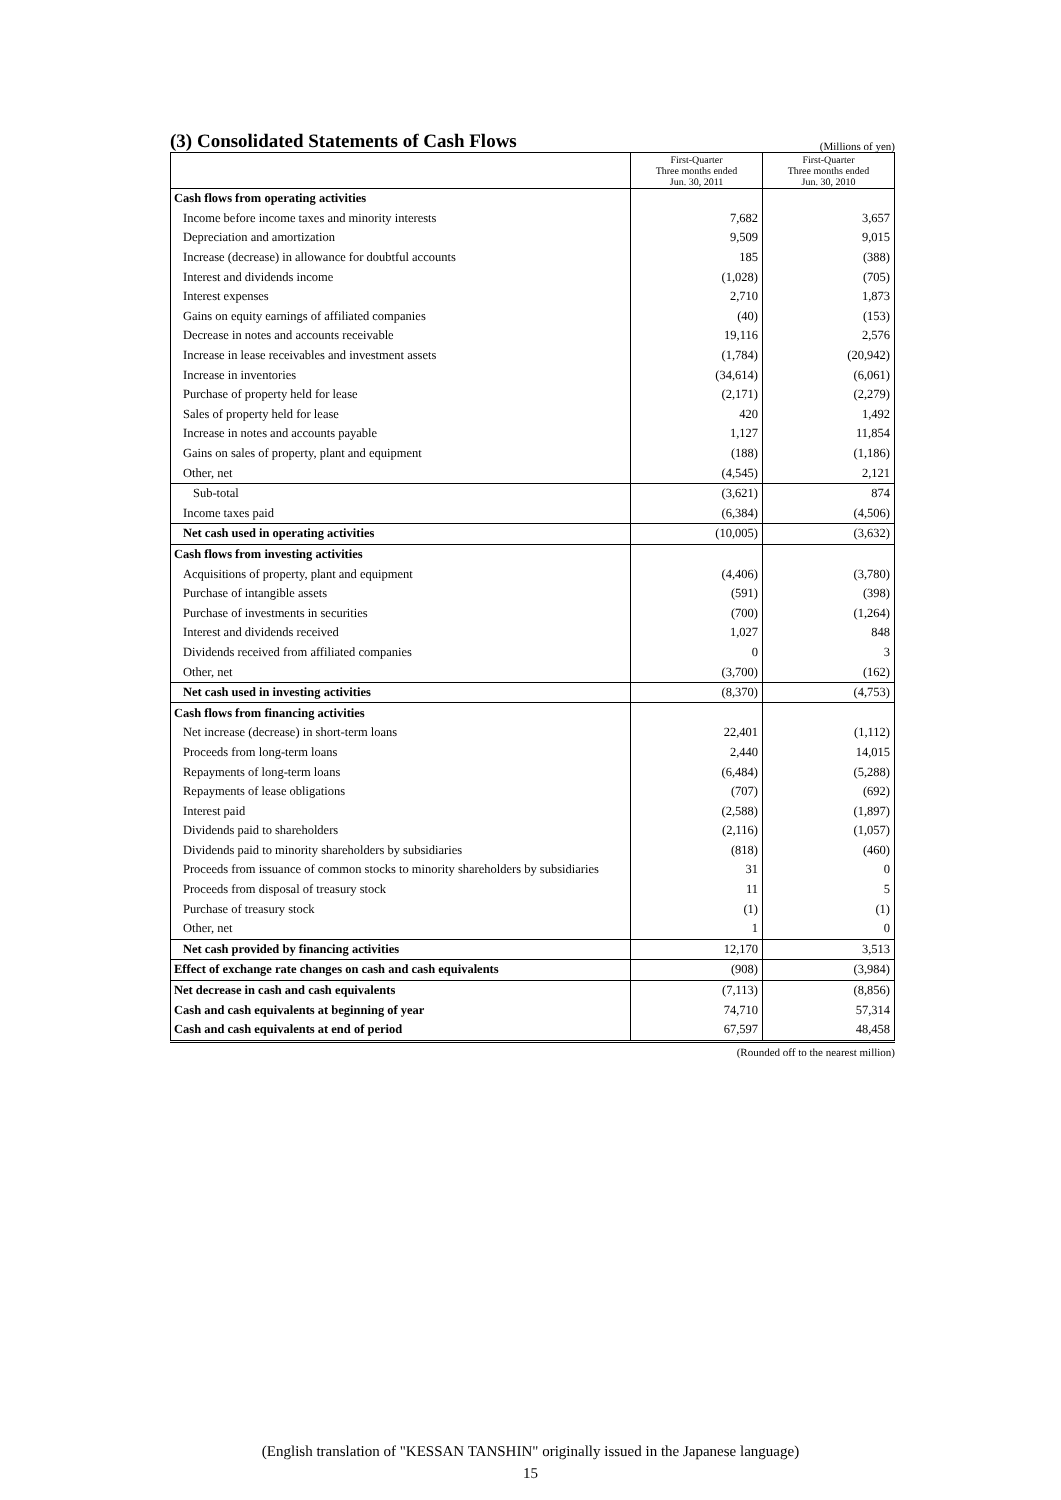(3) Consolidated Statements of Cash Flows
(Millions of yen)
| | First-Quarter Three months ended Jun. 30, 2011 | First-Quarter Three months ended Jun. 30, 2010 |
| --- | --- | --- |
| Cash flows from operating activities | | |
| Income before income taxes and minority interests | 7,682 | 3,657 |
| Depreciation and amortization | 9,509 | 9,015 |
| Increase (decrease) in allowance for doubtful accounts | 185 | (388) |
| Interest and dividends income | (1,028) | (705) |
| Interest expenses | 2,710 | 1,873 |
| Gains on equity earnings of affiliated companies | (40) | (153) |
| Decrease in notes and accounts receivable | 19,116 | 2,576 |
| Increase in lease receivables and investment assets | (1,784) | (20,942) |
| Increase in inventories | (34,614) | (6,061) |
| Purchase of property held for lease | (2,171) | (2,279) |
| Sales of property held for lease | 420 | 1,492 |
| Increase in notes and accounts payable | 1,127 | 11,854 |
| Gains on sales of property, plant and equipment | (188) | (1,186) |
| Other, net | (4,545) | 2,121 |
| Sub-total | (3,621) | 874 |
| Income taxes paid | (6,384) | (4,506) |
| Net cash used in operating activities | (10,005) | (3,632) |
| Cash flows from investing activities | | |
| Acquisitions of property, plant and equipment | (4,406) | (3,780) |
| Purchase of intangible assets | (591) | (398) |
| Purchase of investments in securities | (700) | (1,264) |
| Interest and dividends received | 1,027 | 848 |
| Dividends received from affiliated companies | 0 | 3 |
| Other, net | (3,700) | (162) |
| Net cash used in investing activities | (8,370) | (4,753) |
| Cash flows from financing activities | | |
| Net increase (decrease) in short-term loans | 22,401 | (1,112) |
| Proceeds from long-term loans | 2,440 | 14,015 |
| Repayments of long-term loans | (6,484) | (5,288) |
| Repayments of lease obligations | (707) | (692) |
| Interest paid | (2,588) | (1,897) |
| Dividends paid to shareholders | (2,116) | (1,057) |
| Dividends paid to minority shareholders by subsidiaries | (818) | (460) |
| Proceeds from issuance of common stocks to minority shareholders by subsidiaries | 31 | 0 |
| Proceeds from disposal of treasury stock | 11 | 5 |
| Purchase of treasury stock | (1) | (1) |
| Other, net | 1 | 0 |
| Net cash provided by financing activities | 12,170 | 3,513 |
| Effect of exchange rate changes on cash and cash equivalents | (908) | (3,984) |
| Net decrease in cash and cash equivalents | (7,113) | (8,856) |
| Cash and cash equivalents at beginning of year | 74,710 | 57,314 |
| Cash and cash equivalents at end of period | 67,597 | 48,458 |
(Rounded off to the nearest million)
(English translation of "KESSAN TANSHIN" originally issued in the Japanese language)
15